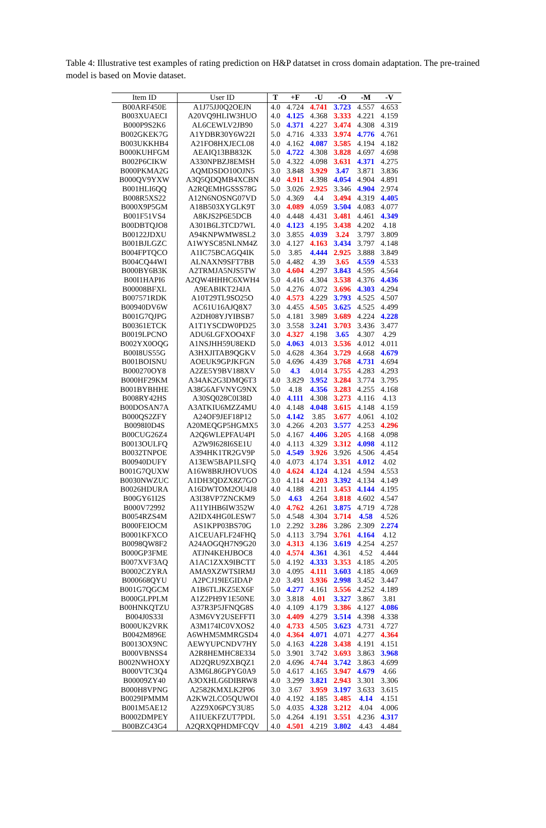Table 4: Illustrative test examples of rating prediction on H&P datatset in cross domain adaptation. The pre-trained model is based on Movie dataset.
| Item ID | User ID | T | +F | -U | -O | -M | -V |
| --- | --- | --- | --- | --- | --- | --- | --- |
| B00ARF450E | A1J75JJ0Q2OEJN | 4.0 | 4.724 | 4.741 | 3.723 | 4.557 | 4.653 |
| B003XUAECI | A20VQ9HLIW3HUO | 4.0 | 4.125 | 4.368 | 3.333 | 4.221 | 4.159 |
| B000P9S2K6 | AL6CEWLV2JB90 | 5.0 | 4.371 | 4.227 | 3.474 | 4.308 | 4.319 |
| B002GKEK7G | A1YDBR30Y6W22I | 5.0 | 4.716 | 4.333 | 3.974 | 4.776 | 4.761 |
| B003UKKHB4 | A21FO8HXJECL08 | 4.0 | 4.162 | 4.087 | 3.585 | 4.194 | 4.182 |
| B000KUHFGM | AEAIQ13BB832K | 5.0 | 4.722 | 4.308 | 3.828 | 4.697 | 4.698 |
| B002P6CIKW | A330NPBZJ8EMSH | 5.0 | 4.322 | 4.098 | 3.631 | 4.371 | 4.275 |
| B000PKMA2G | AQMDSDO10OJN5 | 3.0 | 3.848 | 3.929 | 3.47 | 3.871 | 3.836 |
| B000QV9YXW | A3Q5QDQMB4XCBN | 4.0 | 4.911 | 4.398 | 4.054 | 4.904 | 4.891 |
| B001HLI6QQ | A2RQEMHGSSS78G | 5.0 | 3.026 | 2.925 | 3.346 | 4.904 | 2.974 |
| B008R5XS22 | A12N6NOSNG07VD | 5.0 | 4.369 | 4.4 | 3.494 | 4.319 | 4.405 |
| B000X9P5GM | A18B503XYGLK9T | 3.0 | 4.089 | 4.059 | 3.504 | 4.083 | 4.077 |
| B001F51VS4 | A8KJS2P6E5DCB | 4.0 | 4.448 | 4.431 | 3.481 | 4.461 | 4.349 |
| B00DBTQJO8 | A301B6L3TCD7WL | 4.0 | 4.123 | 4.195 | 3.438 | 4.202 | 4.18 |
| B00122JDXU | A94KNPWMW8SL2 | 3.0 | 3.855 | 4.039 | 3.24 | 3.797 | 3.809 |
| B001BJLGZC | A1WYSC85NLNM4Z | 3.0 | 4.127 | 4.163 | 3.434 | 3.797 | 4.148 |
| B004FPTQCO | A1IC75BCAGQ4IK | 5.0 | 3.85 | 4.444 | 2.925 | 3.888 | 3.849 |
| B004CQ44WI | ALNAXN9SFT7BB | 5.0 | 4.482 | 4.39 | 3.65 | 4.559 | 4.533 |
| B000BY6B3K | A2TRMJA5NJS5TW | 3.0 | 4.604 | 4.297 | 3.843 | 4.595 | 4.564 |
| B00I1HAPI6 | A2QW4HHHC6XWH4 | 5.0 | 4.416 | 4.304 | 3.538 | 4.376 | 4.436 |
| B00008BFXL | A9EABIKT2J4JA | 5.0 | 4.276 | 4.072 | 3.696 | 4.303 | 4.294 |
| B007571RDK | A10T29TL9SO25O | 4.0 | 4.573 | 4.229 | 3.793 | 4.525 | 4.507 |
| B00940DV6W | AC61U16AJQ8X7 | 3.0 | 4.455 | 4.505 | 3.625 | 4.525 | 4.499 |
| B001G7QJPG | A2DH08YJYIBSB7 | 5.0 | 4.181 | 3.989 | 3.689 | 4.224 | 4.228 |
| B00361ETCK | A1T1YSCDW0PD25 | 3.0 | 3.558 | 3.241 | 3.703 | 3.436 | 3.477 |
| B0019LPCNO | ADU6LGFXOO4XF | 3.0 | 4.327 | 4.198 | 3.65 | 4.307 | 4.29 |
| B002YX0OQG | A1NSJHH59U8EKD | 5.0 | 4.063 | 4.013 | 3.536 | 4.012 | 4.011 |
| B00I8US55G | A3HXJITAB9QGKV | 5.0 | 4.628 | 4.364 | 3.729 | 4.668 | 4.679 |
| B001BOISNU | AOEUK9GPJKFGN | 5.0 | 4.696 | 4.439 | 3.768 | 4.731 | 4.694 |
| B000270OY8 | A2ZE5Y9BV188XV | 5.0 | 4.3 | 4.014 | 3.755 | 4.283 | 4.293 |
| B000HF29KM | A34AK2G3DMQ6T3 | 4.0 | 3.829 | 3.952 | 3.284 | 3.774 | 3.795 |
| B001BYBHHE | A38G6AFVNYG9NX | 5.0 | 4.18 | 4.356 | 3.283 | 4.255 | 4.168 |
| B008RY42HS | A30SQ028C0I38D | 4.0 | 4.111 | 4.308 | 3.273 | 4.116 | 4.13 |
| B00DOSAN7A | A3ATKIU6MZZ4MU | 4.0 | 4.148 | 4.048 | 3.615 | 4.148 | 4.159 |
| B000QS2ZFY | A24OF9JEF18P12 | 5.0 | 4.142 | 3.85 | 3.677 | 4.061 | 4.102 |
| B0098I0D4S | A20MEQGP5HGMX5 | 3.0 | 4.266 | 4.203 | 3.577 | 4.253 | 4.296 |
| B00CUG26Z4 | A2Q6WLEPFAU4PI | 5.0 | 4.167 | 4.406 | 3.205 | 4.168 | 4.098 |
| B0013OULFQ | A2W9I628I6SE1U | 4.0 | 4.113 | 4.329 | 3.312 | 4.098 | 4.112 |
| B0032TNPOE | A394HK1TR2GV9P | 5.0 | 4.549 | 3.926 | 3.926 | 4.506 | 4.454 |
| B00940DUFY | A13EW5BAP1LSFQ | 4.0 | 4.073 | 4.174 | 3.351 | 4.012 | 4.02 |
| B001G7QUXW | A16W8BRJHOVUOS | 4.0 | 4.624 | 4.124 | 4.124 | 4.594 | 4.553 |
| B0030NWZUC | A1DH3QDZX8Z7GO | 3.0 | 4.114 | 4.203 | 3.392 | 4.134 | 4.149 |
| B0026HDURA | A16DWTOM2OU4J8 | 4.0 | 4.188 | 4.211 | 3.453 | 4.144 | 4.195 |
| B00GY61I2S | A3I38VP7ZNCKM9 | 5.0 | 4.63 | 4.264 | 3.818 | 4.602 | 4.547 |
| B000V72992 | A11YIHB6IW352W | 4.0 | 4.762 | 4.261 | 3.875 | 4.719 | 4.728 |
| B0054RZS4M | A2IDX4HG0LESW7 | 5.0 | 4.548 | 4.304 | 3.714 | 4.58 | 4.526 |
| B000FEIOCM | AS1KPP03BS70G | 1.0 | 2.292 | 3.286 | 3.286 | 2.309 | 2.274 |
| B0001KFXCO | A1CEUAFLF24FHQ | 5.0 | 4.113 | 3.794 | 3.761 | 4.164 | 4.12 |
| B0098QW8F2 | A24AOGQH7N9G20 | 3.0 | 4.313 | 4.136 | 3.619 | 4.254 | 4.257 |
| B000GP3FME | ATJN4KEHJBOC8 | 4.0 | 4.574 | 4.361 | 4.361 | 4.52 | 4.444 |
| B007XVF3AQ | A1AC1ZXX9IBCTT | 5.0 | 4.192 | 4.333 | 3.353 | 4.185 | 4.205 |
| B0002CZYRA | AMA9XZWTSIRMJ | 3.0 | 4.095 | 4.111 | 3.603 | 4.185 | 4.069 |
| B000668QYU | A2PCJ19IEGIDAP | 2.0 | 3.491 | 3.936 | 2.998 | 3.452 | 3.447 |
| B001G7QGCM | A1B6TLJKZ5EX6F | 5.0 | 4.277 | 4.161 | 3.556 | 4.252 | 4.189 |
| B000GLPPLM | A1Z2PH9Y1E50NE | 3.0 | 3.818 | 4.01 | 3.327 | 3.867 | 3.81 |
| B00HNKQTZU | A37R3P5JFNQG8S | 4.0 | 4.109 | 4.179 | 3.386 | 4.127 | 4.086 |
| B004J0S33I | A3M6VY2USEFFTI | 3.0 | 4.409 | 4.279 | 3.514 | 4.398 | 4.338 |
| B000UK2VRK | A3M174IC0VXOS2 | 4.0 | 4.733 | 4.505 | 3.623 | 4.731 | 4.727 |
| B0042M896E | A6WHM5MMRGSD4 | 4.0 | 4.364 | 4.071 | 4.071 | 4.277 | 4.364 |
| B0013OX9NC | AEWYUPCNDV7HY | 5.0 | 4.163 | 4.228 | 3.438 | 4.191 | 4.151 |
| B000VBNSS4 | A2R8HEMHC8E334 | 5.0 | 3.901 | 3.742 | 3.693 | 3.863 | 3.968 |
| B002NWHOXY | AD2QRU9ZXBQZ1 | 2.0 | 4.696 | 4.744 | 3.742 | 3.863 | 4.699 |
| B000VTC3Q4 | A3M6L86GPYG0A9 | 5.0 | 4.617 | 4.165 | 3.947 | 4.679 | 4.66 |
| B00009ZY40 | A3OXHLG6DIBRW8 | 4.0 | 3.299 | 3.821 | 2.943 | 3.301 | 3.306 |
| B000H8VPNG | A2582KMXLK2P06 | 3.0 | 3.67 | 3.959 | 3.197 | 3.633 | 3.615 |
| B0029IPMMM | A2KW2LCO5QUWOI | 4.0 | 4.192 | 4.185 | 3.485 | 4.14 | 4.151 |
| B001M5AE12 | A2Z9X06PCY3U85 | 5.0 | 4.035 | 4.328 | 3.212 | 4.04 | 4.006 |
| B0002DMPEY | A1IUEKFZUT7PDL | 5.0 | 4.264 | 4.191 | 3.551 | 4.236 | 4.317 |
| B00BZC43G4 | A2QRXQPHDMFCQV | 4.0 | 4.501 | 4.219 | 3.802 | 4.43 | 4.484 |